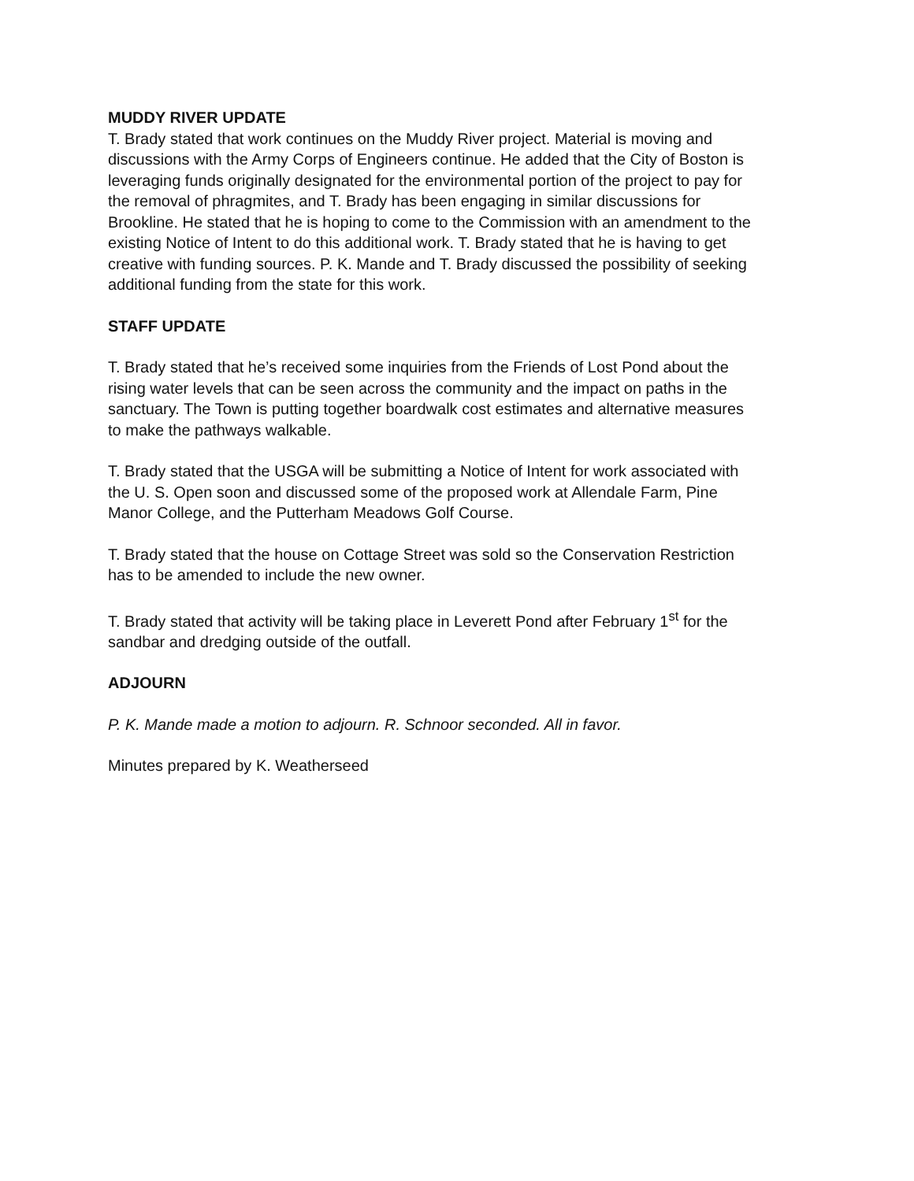MUDDY RIVER UPDATE
T. Brady stated that work continues on the Muddy River project. Material is moving and discussions with the Army Corps of Engineers continue. He added that the City of Boston is leveraging funds originally designated for the environmental portion of the project to pay for the removal of phragmites, and T. Brady has been engaging in similar discussions for Brookline. He stated that he is hoping to come to the Commission with an amendment to the existing Notice of Intent to do this additional work. T. Brady stated that he is having to get creative with funding sources. P. K. Mande and T. Brady discussed the possibility of seeking additional funding from the state for this work.
STAFF UPDATE
T. Brady stated that he’s received some inquiries from the Friends of Lost Pond about the rising water levels that can be seen across the community and the impact on paths in the sanctuary. The Town is putting together boardwalk cost estimates and alternative measures to make the pathways walkable.
T. Brady stated that the USGA will be submitting a Notice of Intent for work associated with the U. S. Open soon and discussed some of the proposed work at Allendale Farm, Pine Manor College, and the Putterham Meadows Golf Course.
T. Brady stated that the house on Cottage Street was sold so the Conservation Restriction has to be amended to include the new owner.
T. Brady stated that activity will be taking place in Leverett Pond after February 1<sup>st</sup> for the sandbar and dredging outside of the outfall.
ADJOURN
P. K. Mande made a motion to adjourn. R. Schnoor seconded. All in favor.
Minutes prepared by K. Weatherseed